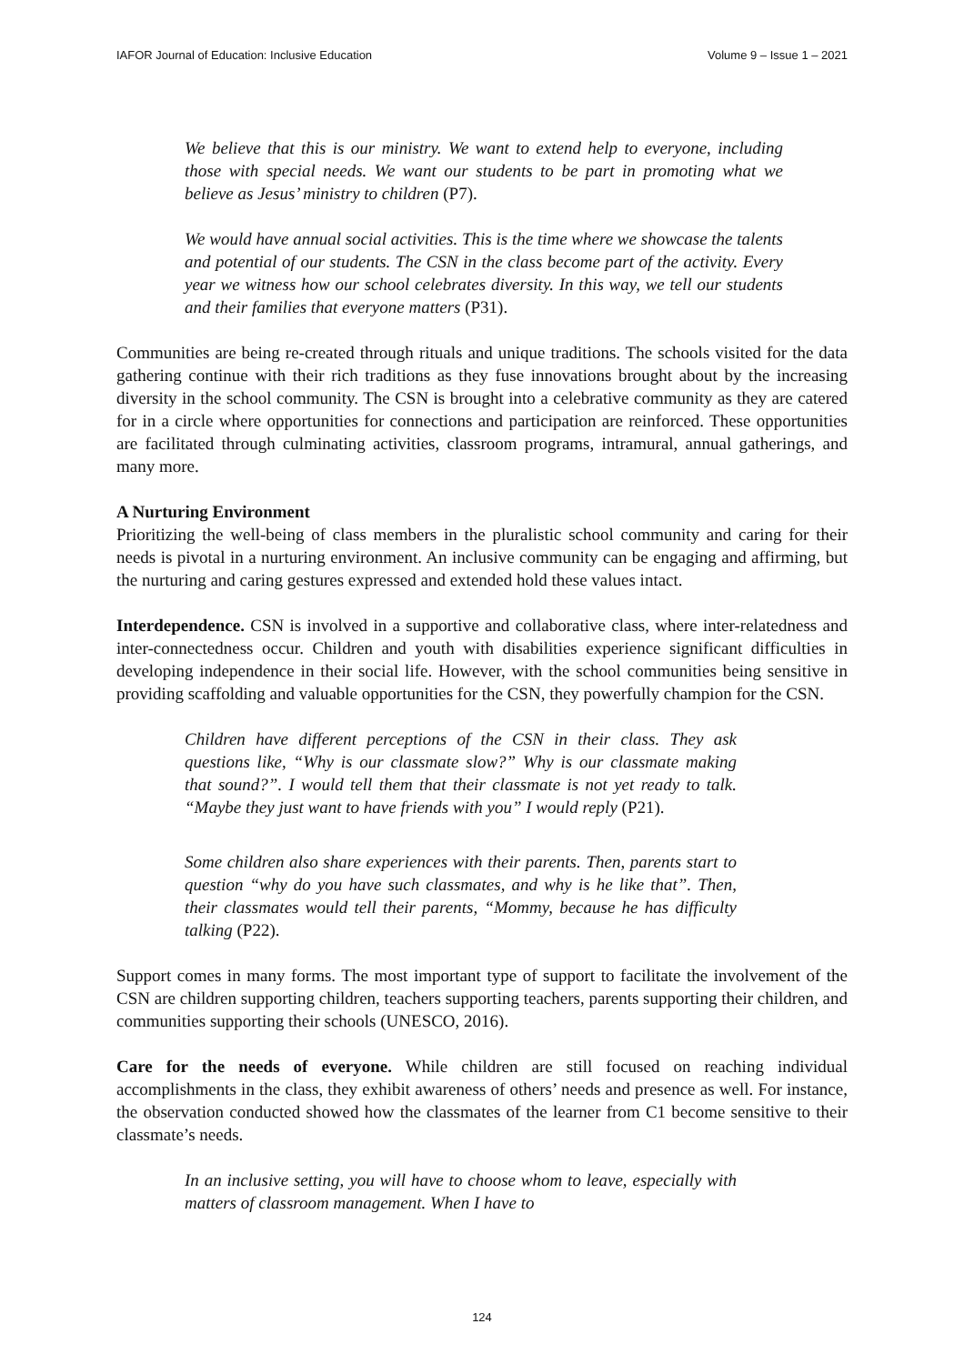IAFOR Journal of Education: Inclusive Education Volume 9 – Issue 1 – 2021
We believe that this is our ministry. We want to extend help to everyone, including those with special needs. We want our students to be part in promoting what we believe as Jesus’ ministry to children (P7).
We would have annual social activities. This is the time where we showcase the talents and potential of our students. The CSN in the class become part of the activity. Every year we witness how our school celebrates diversity. In this way, we tell our students and their families that everyone matters (P31).
Communities are being re-created through rituals and unique traditions. The schools visited for the data gathering continue with their rich traditions as they fuse innovations brought about by the increasing diversity in the school community. The CSN is brought into a celebrative community as they are catered for in a circle where opportunities for connections and participation are reinforced. These opportunities are facilitated through culminating activities, classroom programs, intramural, annual gatherings, and many more.
A Nurturing Environment
Prioritizing the well-being of class members in the pluralistic school community and caring for their needs is pivotal in a nurturing environment. An inclusive community can be engaging and affirming, but the nurturing and caring gestures expressed and extended hold these values intact.
Interdependence. CSN is involved in a supportive and collaborative class, where inter-relatedness and inter-connectedness occur. Children and youth with disabilities experience significant difficulties in developing independence in their social life. However, with the school communities being sensitive in providing scaffolding and valuable opportunities for the CSN, they powerfully champion for the CSN.
Children have different perceptions of the CSN in their class. They ask questions like, “Why is our classmate slow?” Why is our classmate making that sound?”. I would tell them that their classmate is not yet ready to talk. “Maybe they just want to have friends with you” I would reply (P21).
Some children also share experiences with their parents. Then, parents start to question “why do you have such classmates, and why is he like that”. Then, their classmates would tell their parents, “Mommy, because he has difficulty talking (P22).
Support comes in many forms. The most important type of support to facilitate the involvement of the CSN are children supporting children, teachers supporting teachers, parents supporting their children, and communities supporting their schools (UNESCO, 2016).
Care for the needs of everyone. While children are still focused on reaching individual accomplishments in the class, they exhibit awareness of others’ needs and presence as well. For instance, the observation conducted showed how the classmates of the learner from C1 become sensitive to their classmate’s needs.
In an inclusive setting, you will have to choose whom to leave, especially with matters of classroom management. When I have to
124